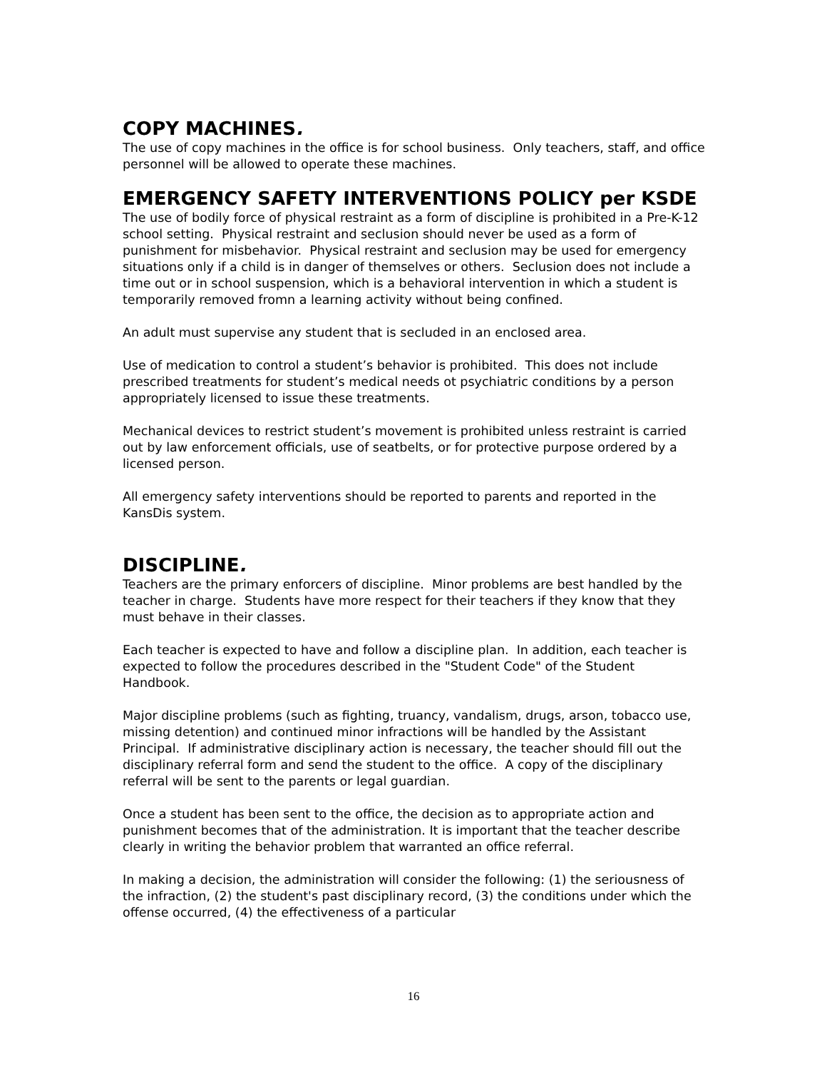COPY MACHINES.
The use of copy machines in the office is for school business. Only teachers, staff, and office personnel will be allowed to operate these machines.
EMERGENCY SAFETY INTERVENTIONS POLICY per KSDE
The use of bodily force of physical restraint as a form of discipline is prohibited in a Pre-K-12 school setting. Physical restraint and seclusion should never be used as a form of punishment for misbehavior. Physical restraint and seclusion may be used for emergency situations only if a child is in danger of themselves or others. Seclusion does not include a time out or in school suspension, which is a behavioral intervention in which a student is temporarily removed fromn a learning activity without being confined.
An adult must supervise any student that is secluded in an enclosed area.
Use of medication to control a student’s behavior is prohibited. This does not include prescribed treatments for student’s medical needs ot psychiatric conditions by a person appropriately licensed to issue these treatments.
Mechanical devices to restrict student’s movement is prohibited unless restraint is carried out by law enforcement officials, use of seatbelts, or for protective purpose ordered by a licensed person.
All emergency safety interventions should be reported to parents and reported in the KansDis system.
DISCIPLINE.
Teachers are the primary enforcers of discipline. Minor problems are best handled by the teacher in charge. Students have more respect for their teachers if they know that they must behave in their classes.
Each teacher is expected to have and follow a discipline plan. In addition, each teacher is expected to follow the procedures described in the "Student Code" of the Student Handbook.
Major discipline problems (such as fighting, truancy, vandalism, drugs, arson, tobacco use, missing detention) and continued minor infractions will be handled by the Assistant Principal. If administrative disciplinary action is necessary, the teacher should fill out the disciplinary referral form and send the student to the office. A copy of the disciplinary referral will be sent to the parents or legal guardian.
Once a student has been sent to the office, the decision as to appropriate action and punishment becomes that of the administration. It is important that the teacher describe clearly in writing the behavior problem that warranted an office referral.
In making a decision, the administration will consider the following: (1) the seriousness of the infraction, (2) the student's past disciplinary record, (3) the conditions under which the offense occurred, (4) the effectiveness of a particular
16